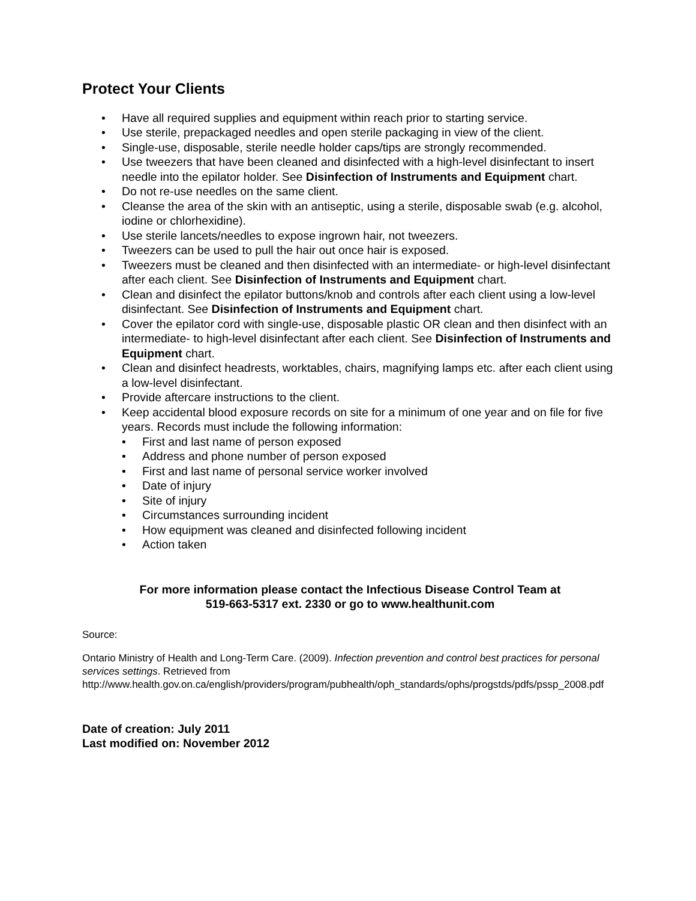Protect Your Clients
• Have all required supplies and equipment within reach prior to starting service.
• Use sterile, prepackaged needles and open sterile packaging in view of the client.
• Single-use, disposable, sterile needle holder caps/tips are strongly recommended.
• Use tweezers that have been cleaned and disinfected with a high-level disinfectant to insert needle into the epilator holder. See Disinfection of Instruments and Equipment chart.
• Do not re-use needles on the same client.
• Cleanse the area of the skin with an antiseptic, using a sterile, disposable swab (e.g. alcohol, iodine or chlorhexidine).
• Use sterile lancets/needles to expose ingrown hair, not tweezers.
• Tweezers can be used to pull the hair out once hair is exposed.
• Tweezers must be cleaned and then disinfected with an intermediate- or high-level disinfectant after each client. See Disinfection of Instruments and Equipment chart.
• Clean and disinfect the epilator buttons/knob and controls after each client using a low-level disinfectant. See Disinfection of Instruments and Equipment chart.
• Cover the epilator cord with single-use, disposable plastic OR clean and then disinfect with an intermediate- to high-level disinfectant after each client. See Disinfection of Instruments and Equipment chart.
• Clean and disinfect headrests, worktables, chairs, magnifying lamps etc. after each client using a low-level disinfectant.
• Provide aftercare instructions to the client.
• Keep accidental blood exposure records on site for a minimum of one year and on file for five years. Records must include the following information:
• First and last name of person exposed
• Address and phone number of person exposed
• First and last name of personal service worker involved
• Date of injury
• Site of injury
• Circumstances surrounding incident
• How equipment was cleaned and disinfected following incident
• Action taken
For more information please contact the Infectious Disease Control Team at
519-663-5317 ext. 2330 or go to www.healthunit.com
Source:
Ontario Ministry of Health and Long-Term Care. (2009). Infection prevention and control best practices for personal services settings. Retrieved from http://www.health.gov.on.ca/english/providers/program/pubhealth/oph_standards/ophs/progstds/pdfs/pssp_2008.pdf
Date of creation: July 2011
Last modified on: November 2012